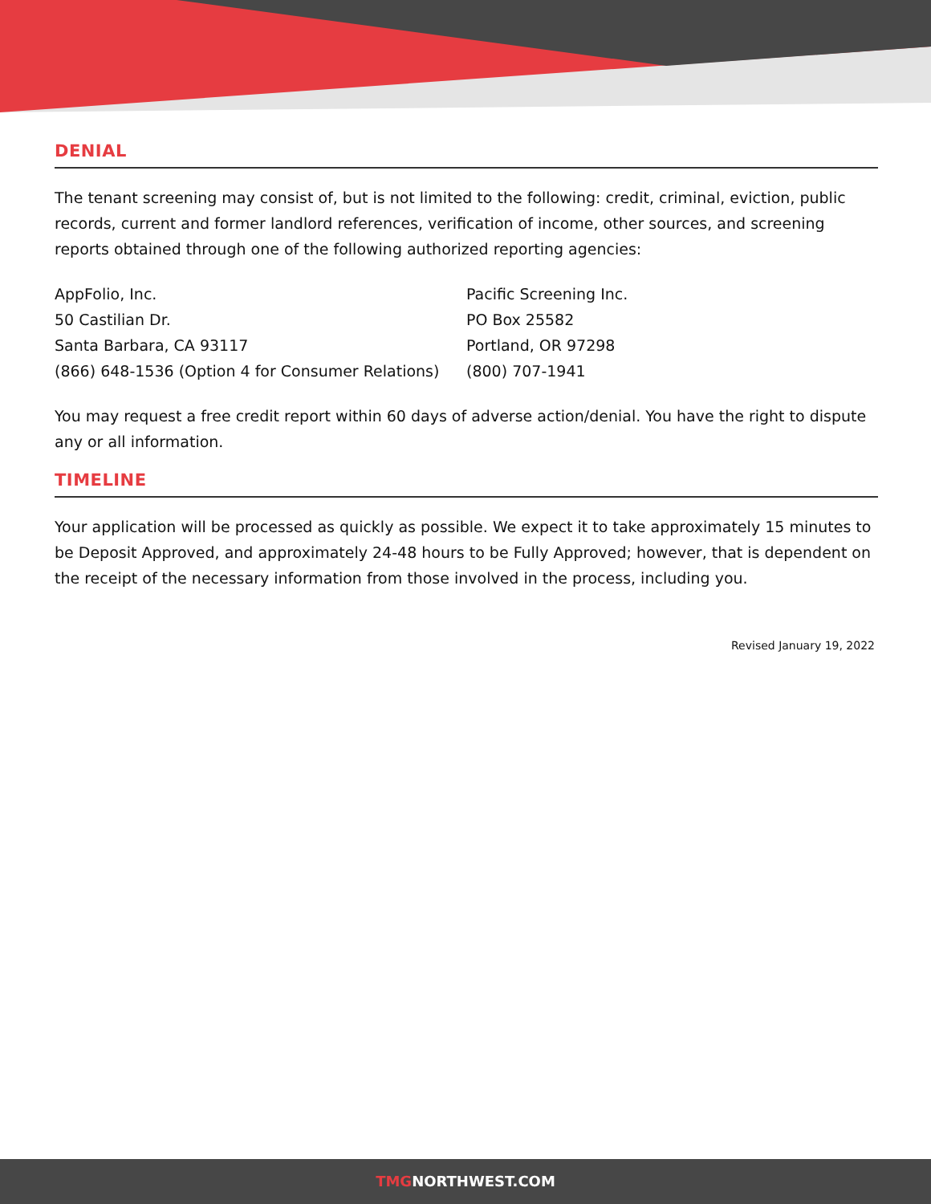DENIAL
The tenant screening may consist of, but is not limited to the following: credit, criminal, eviction, public records, current and former landlord references, verification of income, other sources, and screening reports obtained through one of the following authorized reporting agencies:
AppFolio, Inc.
50 Castilian Dr.
Santa Barbara, CA 93117
(866) 648-1536 (Option 4 for Consumer Relations)
Pacific Screening Inc.
PO Box 25582
Portland, OR 97298
(800) 707-1941
You may request a free credit report within 60 days of adverse action/denial. You have the right to dispute any or all information.
TIMELINE
Your application will be processed as quickly as possible. We expect it to take approximately 15 minutes to be Deposit Approved, and approximately 24-48 hours to be Fully Approved; however, that is dependent on the receipt of the necessary information from those involved in the process, including you.
Revised January 19, 2022
TMGNORTHWEST.COM